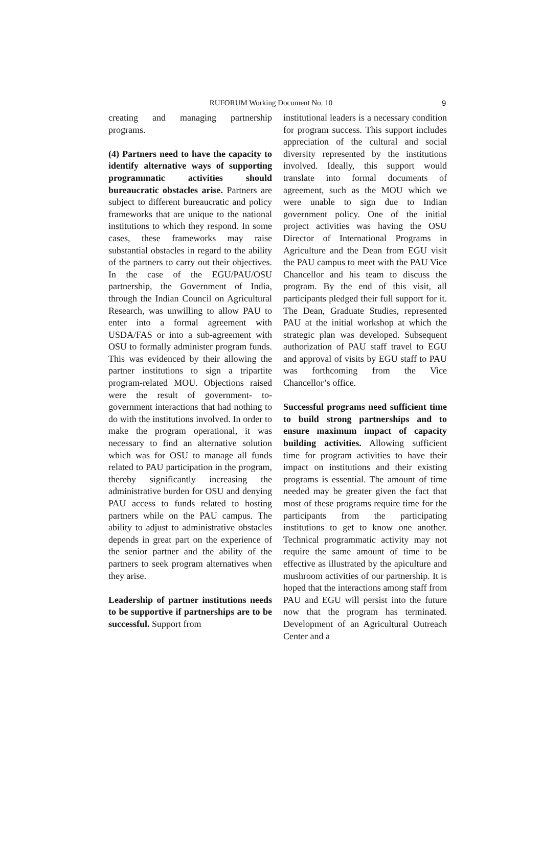RUFORUM Working Document No. 10 9
creating and managing partnership programs.
(4) Partners need to have the capacity to identify alternative ways of supporting programmatic activities should bureaucratic obstacles arise. Partners are subject to different bureaucratic and policy frameworks that are unique to the national institutions to which they respond. In some cases, these frameworks may raise substantial obstacles in regard to the ability of the partners to carry out their objectives. In the case of the EGU/PAU/OSU partnership, the Government of India, through the Indian Council on Agricultural Research, was unwilling to allow PAU to enter into a formal agreement with USDA/FAS or into a sub-agreement with OSU to formally administer program funds. This was evidenced by their allowing the partner institutions to sign a tripartite program-related MOU. Objections raised were the result of government- to-government interactions that had nothing to do with the institutions involved. In order to make the program operational, it was necessary to find an alternative solution which was for OSU to manage all funds related to PAU participation in the program, thereby significantly increasing the administrative burden for OSU and denying PAU access to funds related to hosting partners while on the PAU campus. The ability to adjust to administrative obstacles depends in great part on the experience of the senior partner and the ability of the partners to seek program alternatives when they arise.
Leadership of partner institutions needs to be supportive if partnerships are to be successful. Support from
institutional leaders is a necessary condition for program success. This support includes appreciation of the cultural and social diversity represented by the institutions involved. Ideally, this support would translate into formal documents of agreement, such as the MOU which we were unable to sign due to Indian government policy. One of the initial project activities was having the OSU Director of International Programs in Agriculture and the Dean from EGU visit the PAU campus to meet with the PAU Vice Chancellor and his team to discuss the program. By the end of this visit, all participants pledged their full support for it. The Dean, Graduate Studies, represented PAU at the initial workshop at which the strategic plan was developed. Subsequent authorization of PAU staff travel to EGU and approval of visits by EGU staff to PAU was forthcoming from the Vice Chancellor’s office.
Successful programs need sufficient time to build strong partnerships and to ensure maximum impact of capacity building activities. Allowing sufficient time for program activities to have their impact on institutions and their existing programs is essential. The amount of time needed may be greater given the fact that most of these programs require time for the participants from the participating institutions to get to know one another. Technical programmatic activity may not require the same amount of time to be effective as illustrated by the apiculture and mushroom activities of our partnership. It is hoped that the interactions among staff from PAU and EGU will persist into the future now that the program has terminated. Development of an Agricultural Outreach Center and a